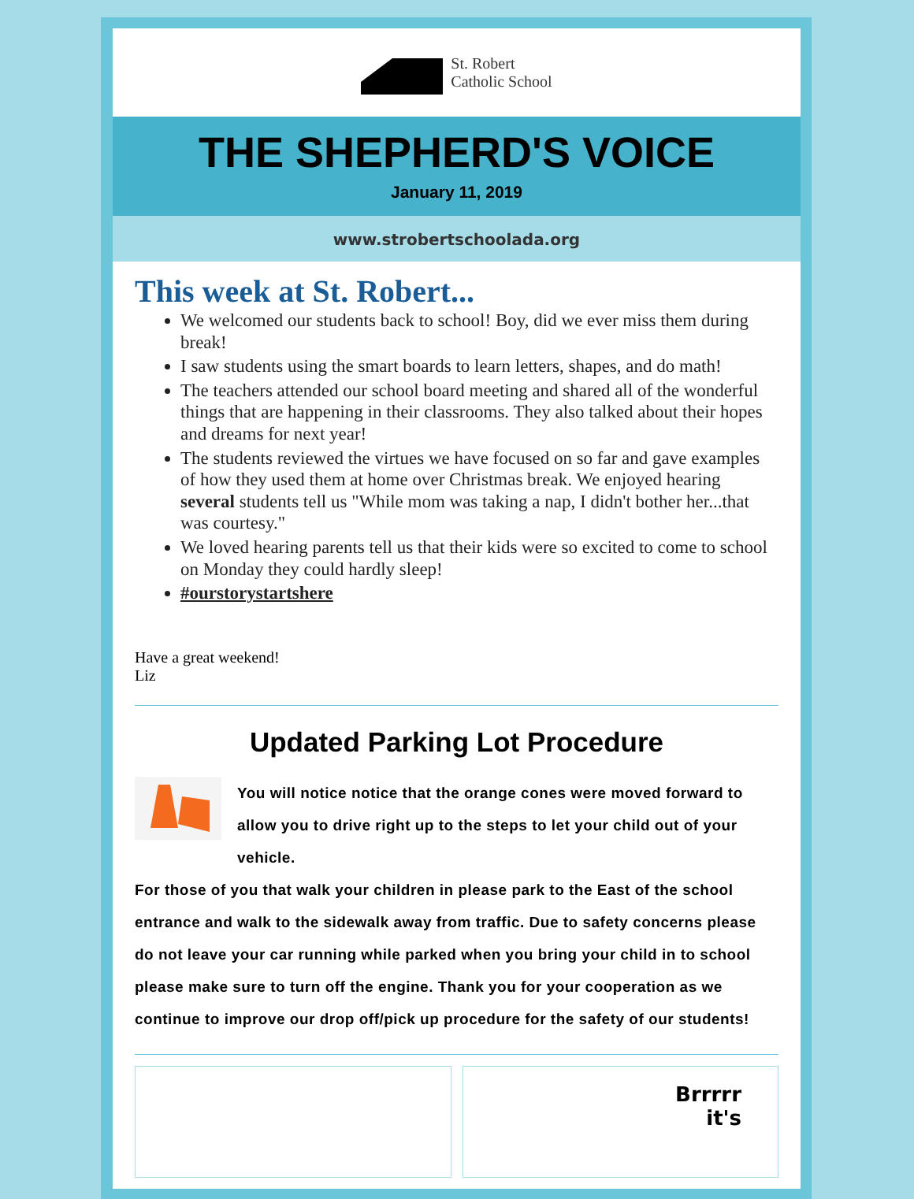St. Robert
Catholic School
THE SHEPHERD'S VOICE
January 11, 2019
www.strobertschoolada.org
This week at St. Robert...
We welcomed our students back to school! Boy, did we ever miss them during break!
I saw students using the smart boards to learn letters, shapes, and do math!
The teachers attended our school board meeting and shared all of the wonderful things that are happening in their classrooms. They also talked about their hopes and dreams for next year!
The students reviewed the virtues we have focused on so far and gave examples of how they used them at home over Christmas break. We enjoyed hearing several students tell us "While mom was taking a nap, I didn't bother her...that was courtesy."
We loved hearing parents tell us that their kids were so excited to come to school on Monday they could hardly sleep!
#ourstorystartshere
Have a great weekend!
Liz
Updated Parking Lot Procedure
You will notice notice that the orange cones were moved forward to allow you to drive right up to the steps to let your child out of your vehicle.
For those of you that walk your children in please park to the East of the school entrance and walk to the sidewalk away from traffic. Due to safety concerns please do not leave your car running while parked when you bring your child in to school please make sure to turn off the engine. Thank you for your cooperation as we continue to improve our drop off/pick up procedure for the safety of our students!
Brrrrr
it's